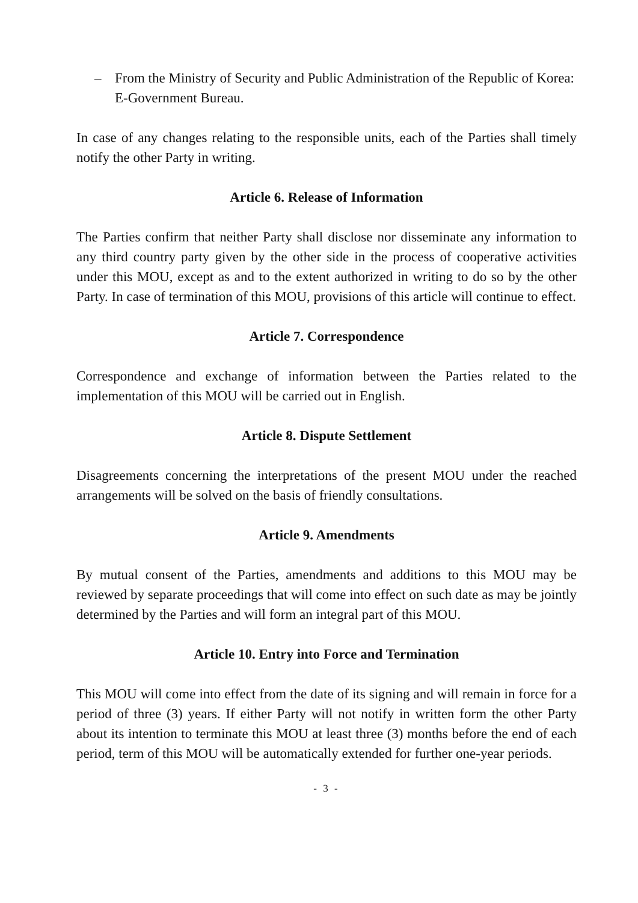– From the Ministry of Security and Public Administration of the Republic of Korea:
E-Government Bureau.
In case of any changes relating to the responsible units, each of the Parties shall timely notify the other Party in writing.
Article 6. Release of Information
The Parties confirm that neither Party shall disclose nor disseminate any information to any third country party given by the other side in the process of cooperative activities under this MOU, except as and to the extent authorized in writing to do so by the other Party. In case of termination of this MOU, provisions of this article will continue to effect.
Article 7. Correspondence
Correspondence and exchange of information between the Parties related to the implementation of this MOU will be carried out in English.
Article 8. Dispute Settlement
Disagreements concerning the interpretations of the present MOU under the reached arrangements will be solved on the basis of friendly consultations.
Article 9. Amendments
By mutual consent of the Parties, amendments and additions to this MOU may be reviewed by separate proceedings that will come into effect on such date as may be jointly determined by the Parties and will form an integral part of this MOU.
Article 10. Entry into Force and Termination
This MOU will come into effect from the date of its signing and will remain in force for a period of three (3) years. If either Party will not notify in written form the other Party about its intention to terminate this MOU at least three (3) months before the end of each period, term of this MOU will be automatically extended for further one-year periods.
- 3 -